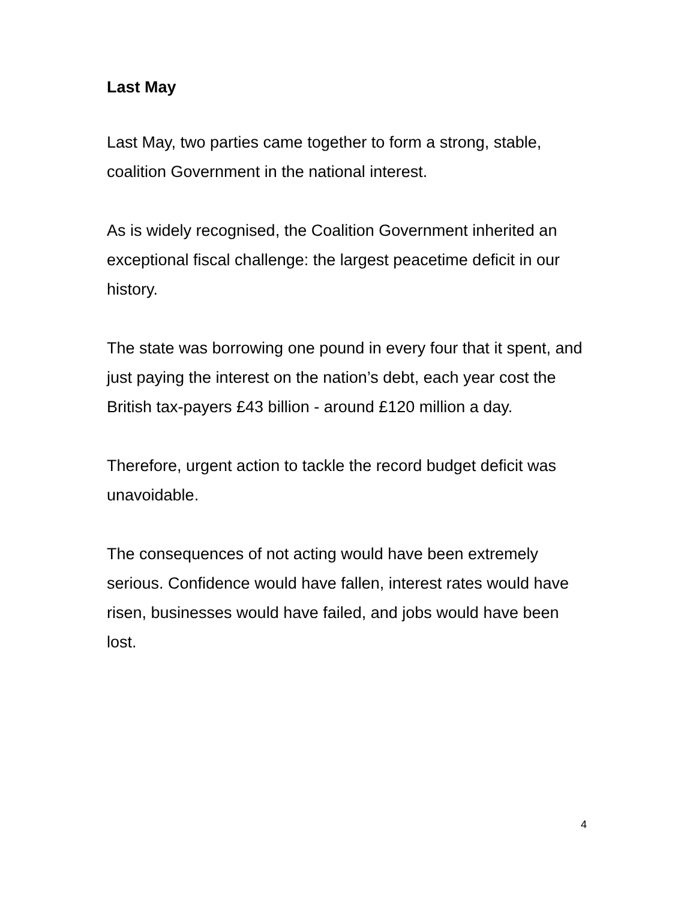Last May
Last May, two parties came together to form a strong, stable, coalition Government in the national interest.
As is widely recognised, the Coalition Government inherited an exceptional fiscal challenge: the largest peacetime deficit in our history.
The state was borrowing one pound in every four that it spent, and just paying the interest on the nation’s debt, each year cost the British tax-payers £43 billion - around £120 million a day.
Therefore, urgent action to tackle the record budget deficit was unavoidable.
The consequences of not acting would have been extremely serious. Confidence would have fallen, interest rates would have risen, businesses would have failed, and jobs would have been lost.
4